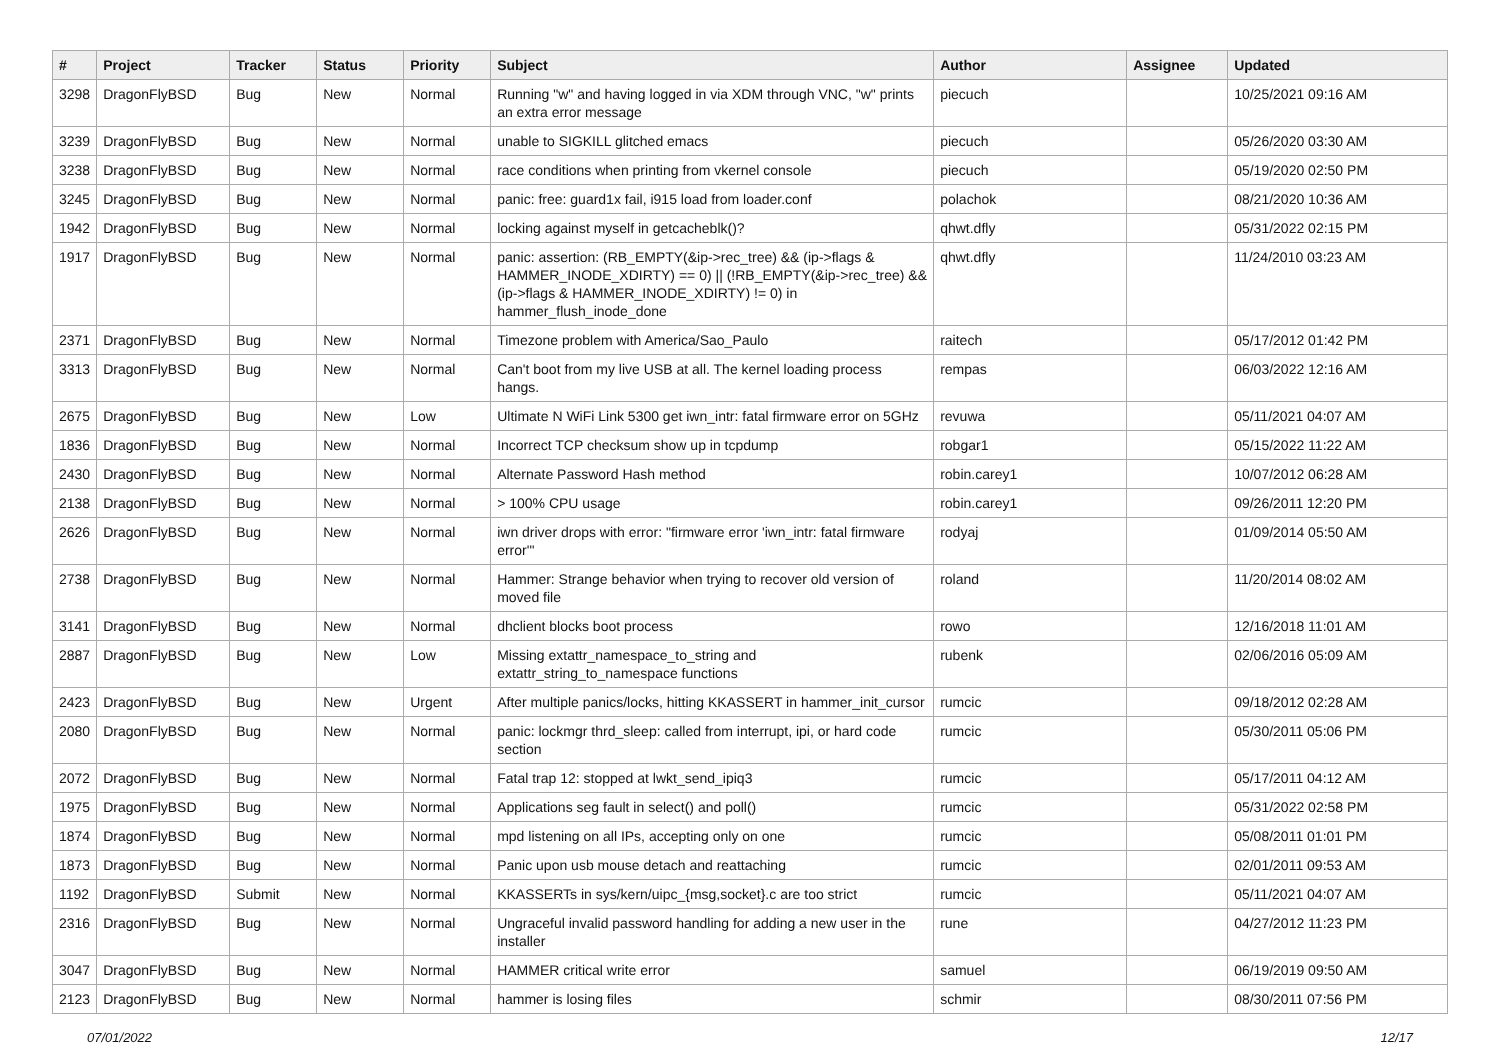| # | Project | Tracker | Status | Priority | Subject | Author | Assignee | Updated |
| --- | --- | --- | --- | --- | --- | --- | --- | --- |
| 3298 | DragonFlyBSD | Bug | New | Normal | Running "w" and having logged in via XDM through VNC, "w" prints an extra error message | piecuch | | 10/25/2021 09:16 AM |
| 3239 | DragonFlyBSD | Bug | New | Normal | unable to SIGKILL glitched emacs | piecuch | | 05/26/2020 03:30 AM |
| 3238 | DragonFlyBSD | Bug | New | Normal | race conditions when printing from vkernel console | piecuch | | 05/19/2020 02:50 PM |
| 3245 | DragonFlyBSD | Bug | New | Normal | panic: free: guard1x fail, i915 load from loader.conf | polachok | | 08/21/2020 10:36 AM |
| 1942 | DragonFlyBSD | Bug | New | Normal | locking against myself in getcacheblk()? | qhwt.dfly | | 05/31/2022 02:15 PM |
| 1917 | DragonFlyBSD | Bug | New | Normal | panic: assertion: (RB_EMPTY(&ip->rec_tree) && (ip->flags & HAMMER_INODE_XDIRTY) == 0) // (!RB_EMPTY(&ip->rec_tree) && (ip->flags & HAMMER_INODE_XDIRTY) != 0) in hammer_flush_inode_done | qhwt.dfly | | 11/24/2010 03:23 AM |
| 2371 | DragonFlyBSD | Bug | New | Normal | Timezone problem with America/Sao_Paulo | raitech | | 05/17/2012 01:42 PM |
| 3313 | DragonFlyBSD | Bug | New | Normal | Can't boot from my live USB at all. The kernel loading process hangs. | rempas | | 06/03/2022 12:16 AM |
| 2675 | DragonFlyBSD | Bug | New | Low | Ultimate N WiFi Link 5300 get iwn_intr: fatal firmware error on 5GHz | revuwa | | 05/11/2021 04:07 AM |
| 1836 | DragonFlyBSD | Bug | New | Normal | Incorrect TCP checksum show up in tcpdump | robgar1 | | 05/15/2022 11:22 AM |
| 2430 | DragonFlyBSD | Bug | New | Normal | Alternate Password Hash method | robin.carey1 | | 10/07/2012 06:28 AM |
| 2138 | DragonFlyBSD | Bug | New | Normal | > 100% CPU usage | robin.carey1 | | 09/26/2011 12:20 PM |
| 2626 | DragonFlyBSD | Bug | New | Normal | iwn driver drops with error: "firmware error 'iwn_intr: fatal firmware error'" | rodyaj | | 01/09/2014 05:50 AM |
| 2738 | DragonFlyBSD | Bug | New | Normal | Hammer: Strange behavior when trying to recover old version of moved file | roland | | 11/20/2014 08:02 AM |
| 3141 | DragonFlyBSD | Bug | New | Normal | dhclient blocks boot process | rowo | | 12/16/2018 11:01 AM |
| 2887 | DragonFlyBSD | Bug | New | Low | Missing extattr_namespace_to_string and extattr_string_to_namespace functions | rubenk | | 02/06/2016 05:09 AM |
| 2423 | DragonFlyBSD | Bug | New | Urgent | After multiple panics/locks, hitting KKASSERT in hammer_init_cursor | rumcic | | 09/18/2012 02:28 AM |
| 2080 | DragonFlyBSD | Bug | New | Normal | panic: lockmgr thrd_sleep: called from interrupt, ipi, or hard code section | rumcic | | 05/30/2011 05:06 PM |
| 2072 | DragonFlyBSD | Bug | New | Normal | Fatal trap 12: stopped at lwkt_send_ipiq3 | rumcic | | 05/17/2011 04:12 AM |
| 1975 | DragonFlyBSD | Bug | New | Normal | Applications seg fault in select() and poll() | rumcic | | 05/31/2022 02:58 PM |
| 1874 | DragonFlyBSD | Bug | New | Normal | mpd listening on all IPs, accepting only on one | rumcic | | 05/08/2011 01:01 PM |
| 1873 | DragonFlyBSD | Bug | New | Normal | Panic upon usb mouse detach and reattaching | rumcic | | 02/01/2011 09:53 AM |
| 1192 | DragonFlyBSD | Submit | New | Normal | KKASSERTs in sys/kern/uipc_{msg,socket}.c are too strict | rumcic | | 05/11/2021 04:07 AM |
| 2316 | DragonFlyBSD | Bug | New | Normal | Ungraceful invalid password handling for adding a new user in the installer | rune | | 04/27/2012 11:23 PM |
| 3047 | DragonFlyBSD | Bug | New | Normal | HAMMER critical write error | samuel | | 06/19/2019 09:50 AM |
| 2123 | DragonFlyBSD | Bug | New | Normal | hammer is losing files | schmir | | 08/30/2011 07:56 PM |
07/01/2022 12/17